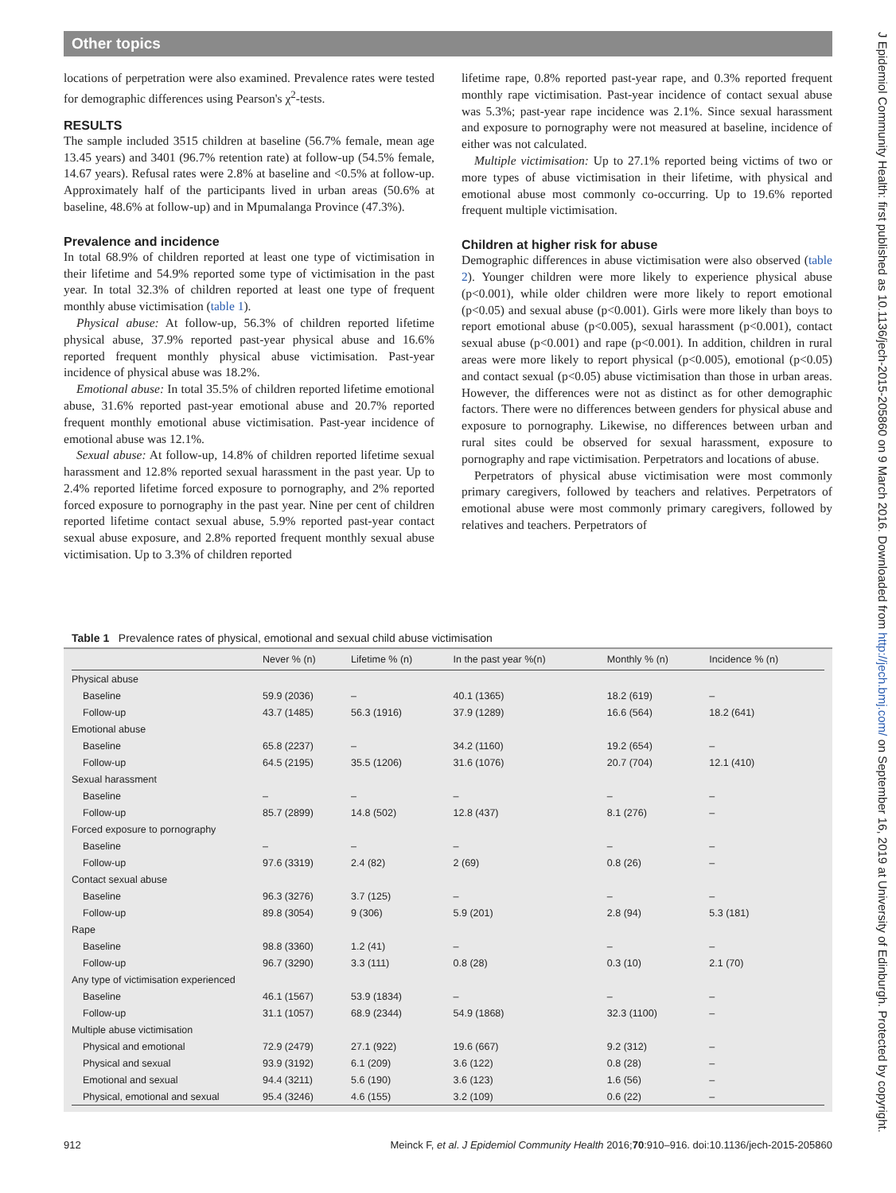Other topics
J Epidemiol Community Health: first published as 10.1136/jech-2015-205860 on 9 March 2016. Downloaded from http://jech.bmj.com/ on September 16, 2019 at University of Edinburgh. Protected by copyright.
locations of perpetration were also examined. Prevalence rates were tested for demographic differences using Pearson's χ<sup>2</sup>-tests.
RESULTS
The sample included 3515 children at baseline (56.7% female, mean age 13.45 years) and 3401 (96.7% retention rate) at follow-up (54.5% female, 14.67 years). Refusal rates were 2.8% at baseline and <0.5% at follow-up. Approximately half of the participants lived in urban areas (50.6% at baseline, 48.6% at follow-up) and in Mpumalanga Province (47.3%).
Prevalence and incidence
In total 68.9% of children reported at least one type of victimisation in their lifetime and 54.9% reported some type of victimisation in the past year. In total 32.3% of children reported at least one type of frequent monthly abuse victimisation (table 1).
Physical abuse: At follow-up, 56.3% of children reported lifetime physical abuse, 37.9% reported past-year physical abuse and 16.6% reported frequent monthly physical abuse victimisation. Past-year incidence of physical abuse was 18.2%.
Emotional abuse: In total 35.5% of children reported lifetime emotional abuse, 31.6% reported past-year emotional abuse and 20.7% reported frequent monthly emotional abuse victimisation. Past-year incidence of emotional abuse was 12.1%.
Sexual abuse: At follow-up, 14.8% of children reported lifetime sexual harassment and 12.8% reported sexual harassment in the past year. Up to 2.4% reported lifetime forced exposure to pornography, and 2% reported forced exposure to pornography in the past year. Nine per cent of children reported lifetime contact sexual abuse, 5.9% reported past-year contact sexual abuse exposure, and 2.8% reported frequent monthly sexual abuse victimisation. Up to 3.3% of children reported
lifetime rape, 0.8% reported past-year rape, and 0.3% reported frequent monthly rape victimisation. Past-year incidence of contact sexual abuse was 5.3%; past-year rape incidence was 2.1%. Since sexual harassment and exposure to pornography were not measured at baseline, incidence of either was not calculated.
Multiple victimisation: Up to 27.1% reported being victims of two or more types of abuse victimisation in their lifetime, with physical and emotional abuse most commonly co-occurring. Up to 19.6% reported frequent multiple victimisation.
Children at higher risk for abuse
Demographic differences in abuse victimisation were also observed (table 2). Younger children were more likely to experience physical abuse (p<0.001), while older children were more likely to report emotional (p<0.05) and sexual abuse (p<0.001). Girls were more likely than boys to report emotional abuse (p<0.005), sexual harassment (p<0.001), contact sexual abuse (p<0.001) and rape (p<0.001). In addition, children in rural areas were more likely to report physical (p<0.005), emotional (p<0.05) and contact sexual (p<0.05) abuse victimisation than those in urban areas. However, the differences were not as distinct as for other demographic factors. There were no differences between genders for physical abuse and exposure to pornography. Likewise, no differences between urban and rural sites could be observed for sexual harassment, exposure to pornography and rape victimisation. Perpetrators and locations of abuse.
Perpetrators of physical abuse victimisation were most commonly primary caregivers, followed by teachers and relatives. Perpetrators of emotional abuse were most commonly primary caregivers, followed by relatives and teachers. Perpetrators of
Table 1 Prevalence rates of physical, emotional and sexual child abuse victimisation
| | Never % (n) | Lifetime % (n) | In the past year %(n) | Monthly % (n) | Incidence % (n) |
| --- | --- | --- | --- | --- | --- |
| Physical abuse | | | | | |
| Baseline | 59.9 (2036) | – | 40.1 (1365) | 18.2 (619) | – |
| Follow-up | 43.7 (1485) | 56.3 (1916) | 37.9 (1289) | 16.6 (564) | 18.2 (641) |
| Emotional abuse | | | | | |
| Baseline | 65.8 (2237) | – | 34.2 (1160) | 19.2 (654) | – |
| Follow-up | 64.5 (2195) | 35.5 (1206) | 31.6 (1076) | 20.7 (704) | 12.1 (410) |
| Sexual harassment | | | | | |
| Baseline | – | – | – | – | – |
| Follow-up | 85.7 (2899) | 14.8 (502) | 12.8 (437) | 8.1 (276) | – |
| Forced exposure to pornography | | | | | |
| Baseline | – | – | – | – | – |
| Follow-up | 97.6 (3319) | 2.4 (82) | 2 (69) | 0.8 (26) | – |
| Contact sexual abuse | | | | | |
| Baseline | 96.3 (3276) | 3.7 (125) | – | – | – |
| Follow-up | 89.8 (3054) | 9 (306) | 5.9 (201) | 2.8 (94) | 5.3 (181) |
| Rape | | | | | |
| Baseline | 98.8 (3360) | 1.2 (41) | – | – | – |
| Follow-up | 96.7 (3290) | 3.3 (111) | 0.8 (28) | 0.3 (10) | 2.1 (70) |
| Any type of victimisation experienced | | | | | |
| Baseline | 46.1 (1567) | 53.9 (1834) | – | – | – |
| Follow-up | 31.1 (1057) | 68.9 (2344) | 54.9 (1868) | 32.3 (1100) | – |
| Multiple abuse victimisation | | | | | |
| Physical and emotional | 72.9 (2479) | 27.1 (922) | 19.6 (667) | 9.2 (312) | – |
| Physical and sexual | 93.9 (3192) | 6.1 (209) | 3.6 (122) | 0.8 (28) | – |
| Emotional and sexual | 94.4 (3211) | 5.6 (190) | 3.6 (123) | 1.6 (56) | – |
| Physical, emotional and sexual | 95.4 (3246) | 4.6 (155) | 3.2 (109) | 0.6 (22) | – |
912 Meinck F, et al. J Epidemiol Community Health 2016;70:910–916. doi:10.1136/jech-2015-205860